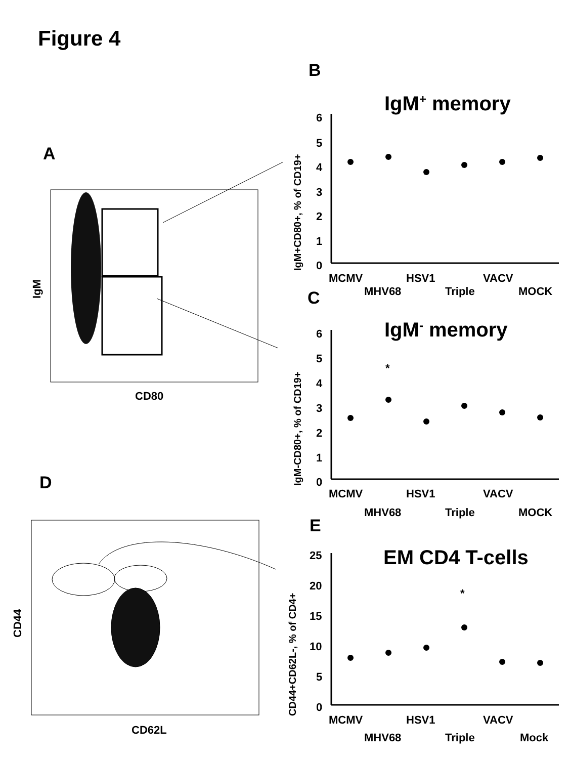Figure 4
B
A
C
D
E
IgM+ memory
IgM- memory
EM CD4 T-cells
IgM
CD80
CD44
CD62L
6
5
4
3
2
1
0
IgM+CD80+, % of CD19+
MCMV
HSV1
VACV
MHV68
Triple
MOCK
6
5
4
3
2
1
0
IgM-CD80+, % of CD19+
*
MCMV
HSV1
VACV
MHV68
Triple
MOCK
25
20
15
10
5
0
CD44+CD62L-, % of CD4+
*
MCMV
HSV1
VACV
MHV68
Triple
Mock